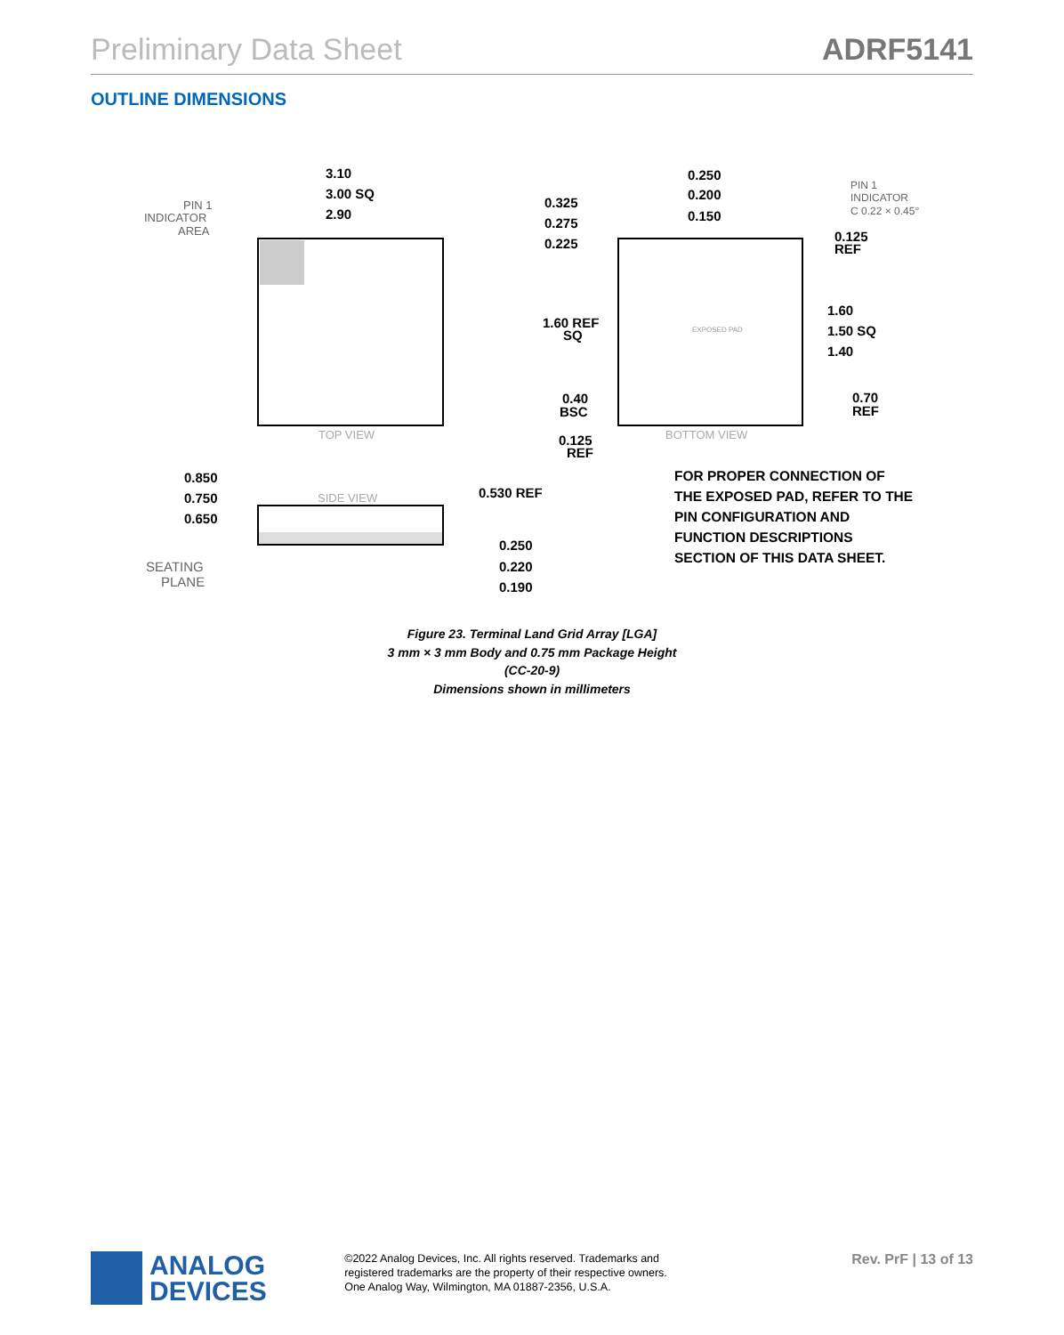Preliminary Data Sheet ADRF5141
OUTLINE DIMENSIONS
3.10
3.00 SQ
2.90
PIN 1
INDICATOR
AREA
TOP VIEW
EXPOSED PAD
BOTTOM VIEW
0.325
0.275
0.225
0.250
0.200
0.150
PIN 1
INDICATOR
C 0.22 × 0.45°
0.125
REF
1.60 REF
SQ
1.60
1.50 SQ
1.40
0.40
BSC
0.70
REF
0.125
REF
SIDE VIEW
0.850
0.750
0.650
SEATING
PLANE
0.530 REF
0.250
0.220
0.190
FOR PROPER CONNECTION OF
THE EXPOSED PAD, REFER TO THE
PIN CONFIGURATION AND
FUNCTION DESCRIPTIONS
SECTION OF THIS DATA SHEET.
Figure 23. Terminal Land Grid Array [LGA]
3 mm × 3 mm Body and 0.75 mm Package Height
(CC-20-9)
Dimensions shown in millimeters
ANALOG
DEVICES
©2022 Analog Devices, Inc. All rights reserved. Trademarks and
registered trademarks are the property of their respective owners.
One Analog Way, Wilmington, MA 01887-2356, U.S.A.
Rev. PrF | 13 of 13